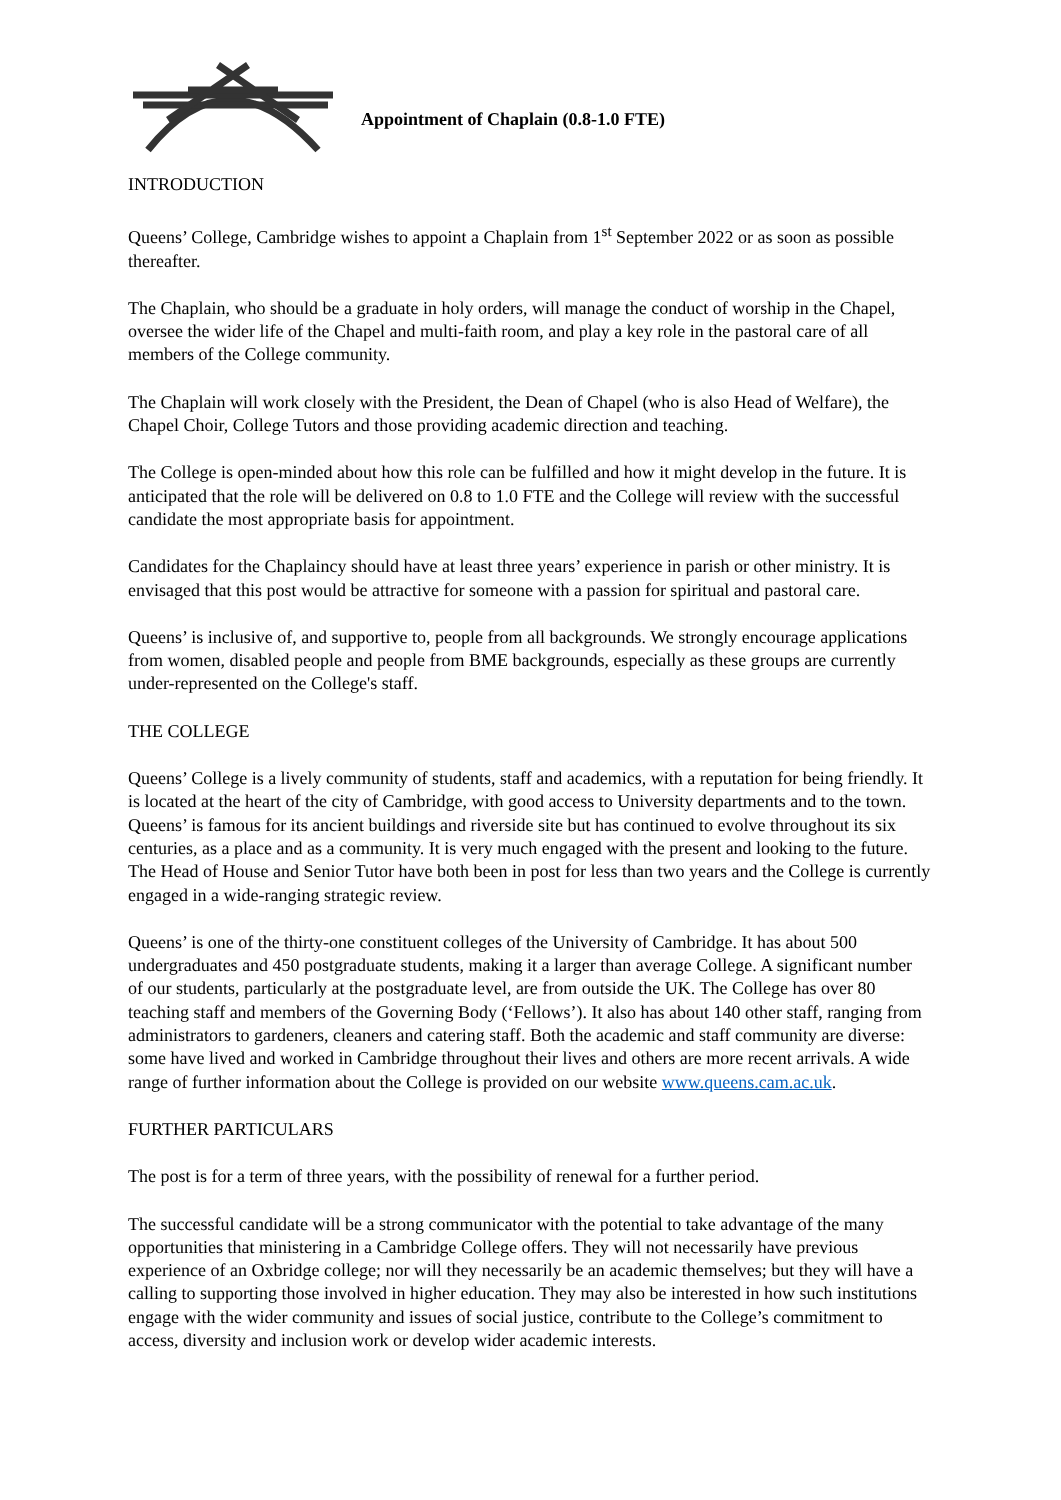Appointment of Chaplain (0.8-1.0 FTE)
INTRODUCTION
Queens’ College, Cambridge wishes to appoint a Chaplain from 1<sup>st</sup> September 2022 or as soon as possible thereafter.
The Chaplain, who should be a graduate in holy orders, will manage the conduct of worship in the Chapel, oversee the wider life of the Chapel and multi-faith room, and play a key role in the pastoral care of all members of the College community.
The Chaplain will work closely with the President, the Dean of Chapel (who is also Head of Welfare), the Chapel Choir, College Tutors and those providing academic direction and teaching.
The College is open-minded about how this role can be fulfilled and how it might develop in the future. It is anticipated that the role will be delivered on 0.8 to 1.0 FTE and the College will review with the successful candidate the most appropriate basis for appointment.
Candidates for the Chaplaincy should have at least three years’ experience in parish or other ministry. It is envisaged that this post would be attractive for someone with a passion for spiritual and pastoral care.
Queens’ is inclusive of, and supportive to, people from all backgrounds. We strongly encourage applications from women, disabled people and people from BME backgrounds, especially as these groups are currently under-represented on the College's staff.
THE COLLEGE
Queens’ College is a lively community of students, staff and academics, with a reputation for being friendly. It is located at the heart of the city of Cambridge, with good access to University departments and to the town. Queens’ is famous for its ancient buildings and riverside site but has continued to evolve throughout its six centuries, as a place and as a community. It is very much engaged with the present and looking to the future. The Head of House and Senior Tutor have both been in post for less than two years and the College is currently engaged in a wide-ranging strategic review.
Queens’ is one of the thirty-one constituent colleges of the University of Cambridge. It has about 500 undergraduates and 450 postgraduate students, making it a larger than average College. A significant number of our students, particularly at the postgraduate level, are from outside the UK. The College has over 80 teaching staff and members of the Governing Body (‘Fellows’). It also has about 140 other staff, ranging from administrators to gardeners, cleaners and catering staff. Both the academic and staff community are diverse: some have lived and worked in Cambridge throughout their lives and others are more recent arrivals. A wide range of further information about the College is provided on our website www.queens.cam.ac.uk.
FURTHER PARTICULARS
The post is for a term of three years, with the possibility of renewal for a further period.
The successful candidate will be a strong communicator with the potential to take advantage of the many opportunities that ministering in a Cambridge College offers. They will not necessarily have previous experience of an Oxbridge college; nor will they necessarily be an academic themselves; but they will have a calling to supporting those involved in higher education. They may also be interested in how such institutions engage with the wider community and issues of social justice, contribute to the College’s commitment to access, diversity and inclusion work or develop wider academic interests.